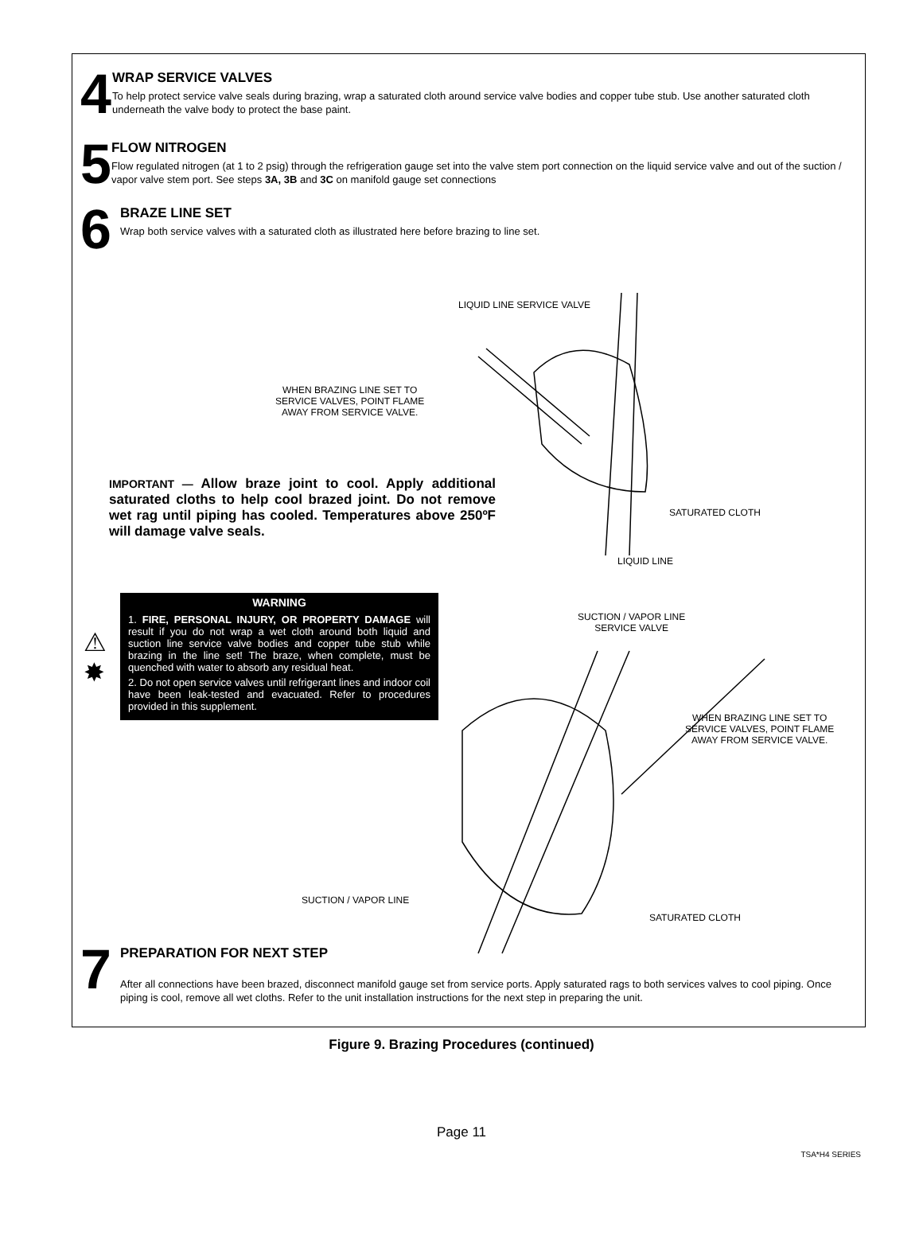4
WRAP SERVICE VALVES
To help protect service valve seals during brazing, wrap a saturated cloth around service valve bodies and copper tube stub. Use another saturated cloth underneath the valve body to protect the base paint.
5
FLOW NITROGEN
Flow regulated nitrogen (at 1 to 2 psig) through the refrigeration gauge set into the valve stem port connection on the liquid service valve and out of the suction / vapor valve stem port. See steps 3A, 3B and 3C on manifold gauge set connections
6
BRAZE LINE SET
Wrap both service valves with a saturated cloth as illustrated here before brazing to line set.
LIQUID LINE SERVICE VALVE
WHEN BRAZING LINE SET TO
SERVICE VALVES, POINT FLAME
AWAY FROM SERVICE VALVE.
SATURATED CLOTH
LIQUID LINE
IMPORTANT — Allow braze joint to cool. Apply additional saturated cloths to help cool brazed joint. Do not remove wet rag until piping has cooled. Temperatures above 250ºF will damage valve seals.
⚠
✸
WARNING
1. FIRE, PERSONAL INJURY, OR PROPERTY DAMAGE will result if you do not wrap a wet cloth around both liquid and suction line service valve bodies and copper tube stub while brazing in the line set! The braze, when complete, must be quenched with water to absorb any residual heat.
2. Do not open service valves until refrigerant lines and indoor coil have been leak-tested and evacuated. Refer to procedures provided in this supplement.
SUCTION / VAPOR LINE
SERVICE VALVE
WHEN BRAZING LINE SET TO
SERVICE VALVES, POINT FLAME
AWAY FROM SERVICE VALVE.
SUCTION / VAPOR LINE
SATURATED CLOTH
7
PREPARATION FOR NEXT STEP
After all connections have been brazed, disconnect manifold gauge set from service ports. Apply saturated rags to both services valves to cool piping. Once piping is cool, remove all wet cloths. Refer to the unit installation instructions for the next step in preparing the unit.
Figure 9. Brazing Procedures (continued)
Page 11
TSA*H4 SERIES